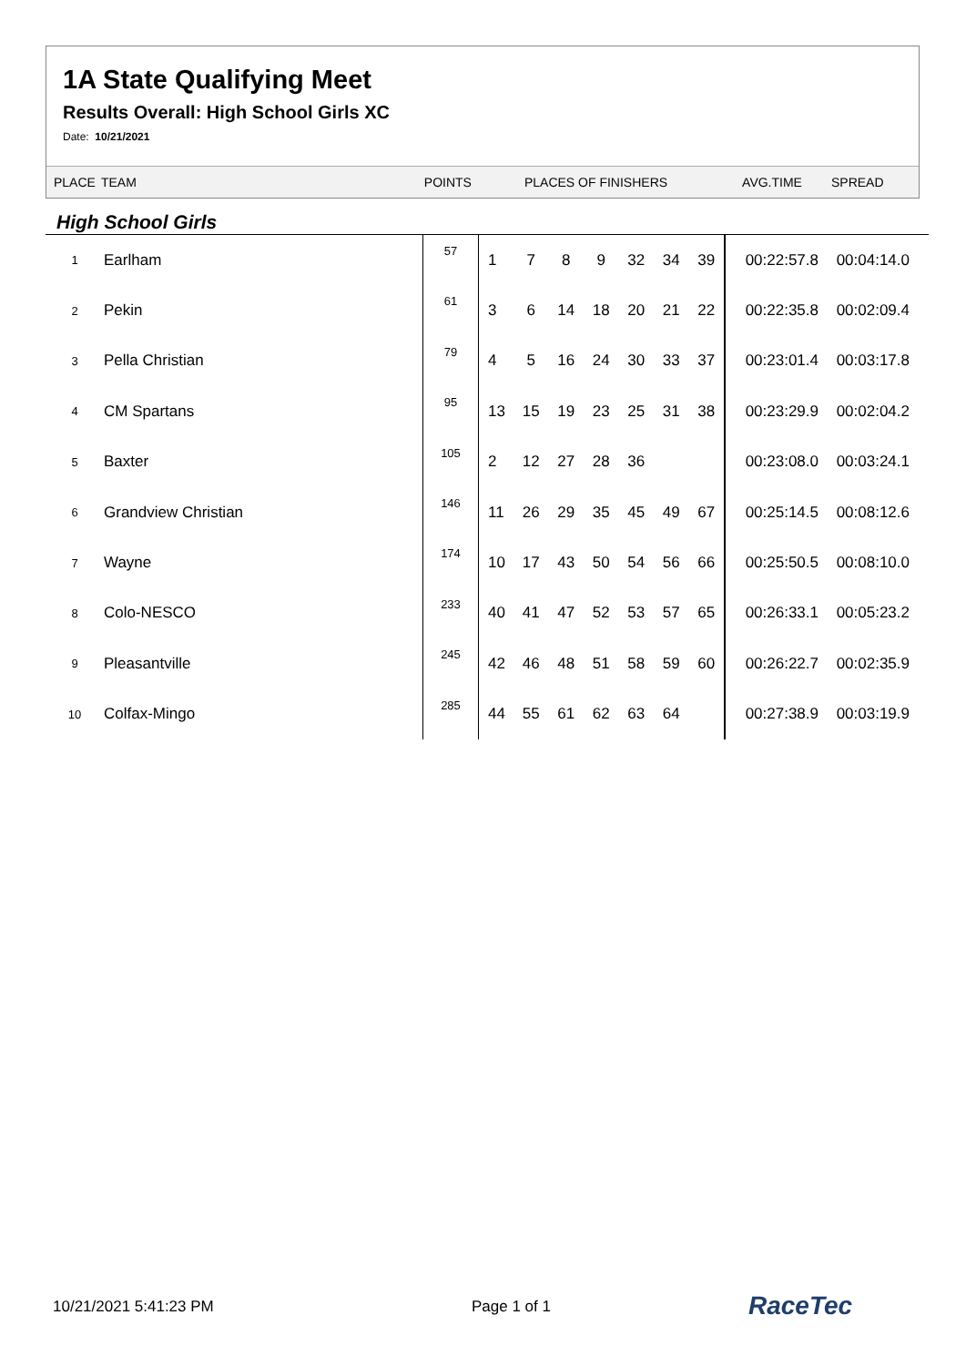1A State Qualifying Meet
Results Overall: High School Girls XC
Date: 10/21/2021
PLACE TEAM POINTS PLACES OF FINISHERS AVG.TIME SPREAD
High School Girls
| 1 | Earlham | 57 | 1 | 7 | 8 | 9 | 32 | 34 | 39 | 00:22:57.8 | 00:04:14.0 |
| 2 | Pekin | 61 | 3 | 6 | 14 | 18 | 20 | 21 | 22 | 00:22:35.8 | 00:02:09.4 |
| 3 | Pella Christian | 79 | 4 | 5 | 16 | 24 | 30 | 33 | 37 | 00:23:01.4 | 00:03:17.8 |
| 4 | CM Spartans | 95 | 13 | 15 | 19 | 23 | 25 | 31 | 38 | 00:23:29.9 | 00:02:04.2 |
| 5 | Baxter | 105 | 2 | 12 | 27 | 28 | 36 | | | 00:23:08.0 | 00:03:24.1 |
| 6 | Grandview Christian | 146 | 11 | 26 | 29 | 35 | 45 | 49 | 67 | 00:25:14.5 | 00:08:12.6 |
| 7 | Wayne | 174 | 10 | 17 | 43 | 50 | 54 | 56 | 66 | 00:25:50.5 | 00:08:10.0 |
| 8 | Colo-NESCO | 233 | 40 | 41 | 47 | 52 | 53 | 57 | 65 | 00:26:33.1 | 00:05:23.2 |
| 9 | Pleasantville | 245 | 42 | 46 | 48 | 51 | 58 | 59 | 60 | 00:26:22.7 | 00:02:35.9 |
| 10 | Colfax-Mingo | 285 | 44 | 55 | 61 | 62 | 63 | 64 | | 00:27:38.9 | 00:03:19.9 |
10/21/2021 5:41:23 PM Page 1 of 1 RaceTec